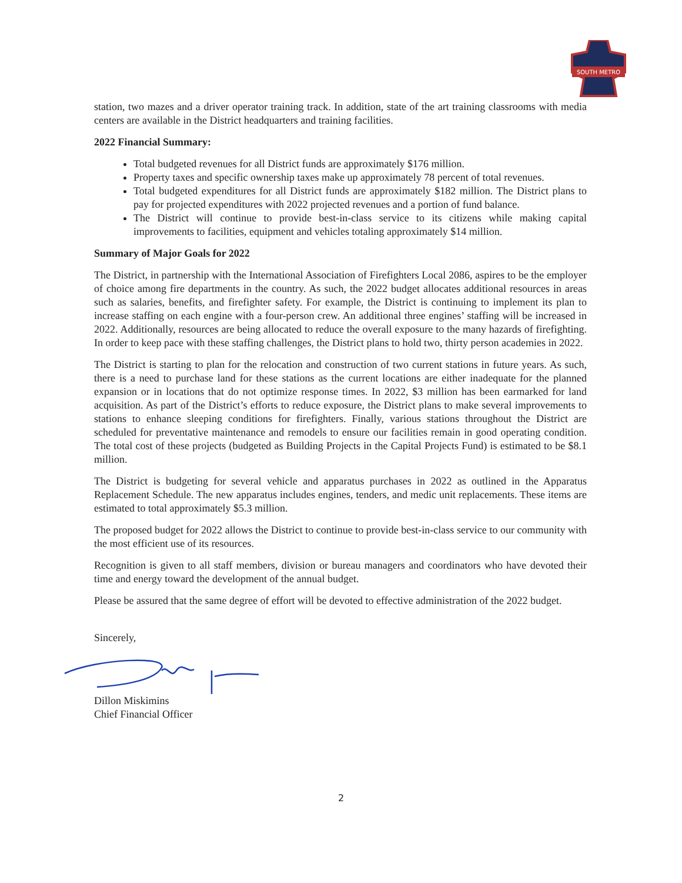SOUTH METRO
station, two mazes and a driver operator training track. In addition, state of the art training classrooms with media centers are available in the District headquarters and training facilities.
2022 Financial Summary:
Total budgeted revenues for all District funds are approximately $176 million.
Property taxes and specific ownership taxes make up approximately 78 percent of total revenues.
Total budgeted expenditures for all District funds are approximately $182 million. The District plans to pay for projected expenditures with 2022 projected revenues and a portion of fund balance.
The District will continue to provide best-in-class service to its citizens while making capital improvements to facilities, equipment and vehicles totaling approximately $14 million.
Summary of Major Goals for 2022
The District, in partnership with the International Association of Firefighters Local 2086, aspires to be the employer of choice among fire departments in the country. As such, the 2022 budget allocates additional resources in areas such as salaries, benefits, and firefighter safety. For example, the District is continuing to implement its plan to increase staffing on each engine with a four-person crew. An additional three engines’ staffing will be increased in 2022. Additionally, resources are being allocated to reduce the overall exposure to the many hazards of firefighting. In order to keep pace with these staffing challenges, the District plans to hold two, thirty person academies in 2022.
The District is starting to plan for the relocation and construction of two current stations in future years. As such, there is a need to purchase land for these stations as the current locations are either inadequate for the planned expansion or in locations that do not optimize response times. In 2022, $3 million has been earmarked for land acquisition. As part of the District’s efforts to reduce exposure, the District plans to make several improvements to stations to enhance sleeping conditions for firefighters. Finally, various stations throughout the District are scheduled for preventative maintenance and remodels to ensure our facilities remain in good operating condition. The total cost of these projects (budgeted as Building Projects in the Capital Projects Fund) is estimated to be $8.1 million.
The District is budgeting for several vehicle and apparatus purchases in 2022 as outlined in the Apparatus Replacement Schedule. The new apparatus includes engines, tenders, and medic unit replacements. These items are estimated to total approximately $5.3 million.
The proposed budget for 2022 allows the District to continue to provide best-in-class service to our community with the most efficient use of its resources.
Recognition is given to all staff members, division or bureau managers and coordinators who have devoted their time and energy toward the development of the annual budget.
Please be assured that the same degree of effort will be devoted to effective administration of the 2022 budget.
Sincerely,
Dillon Miskimins
Chief Financial Officer
2